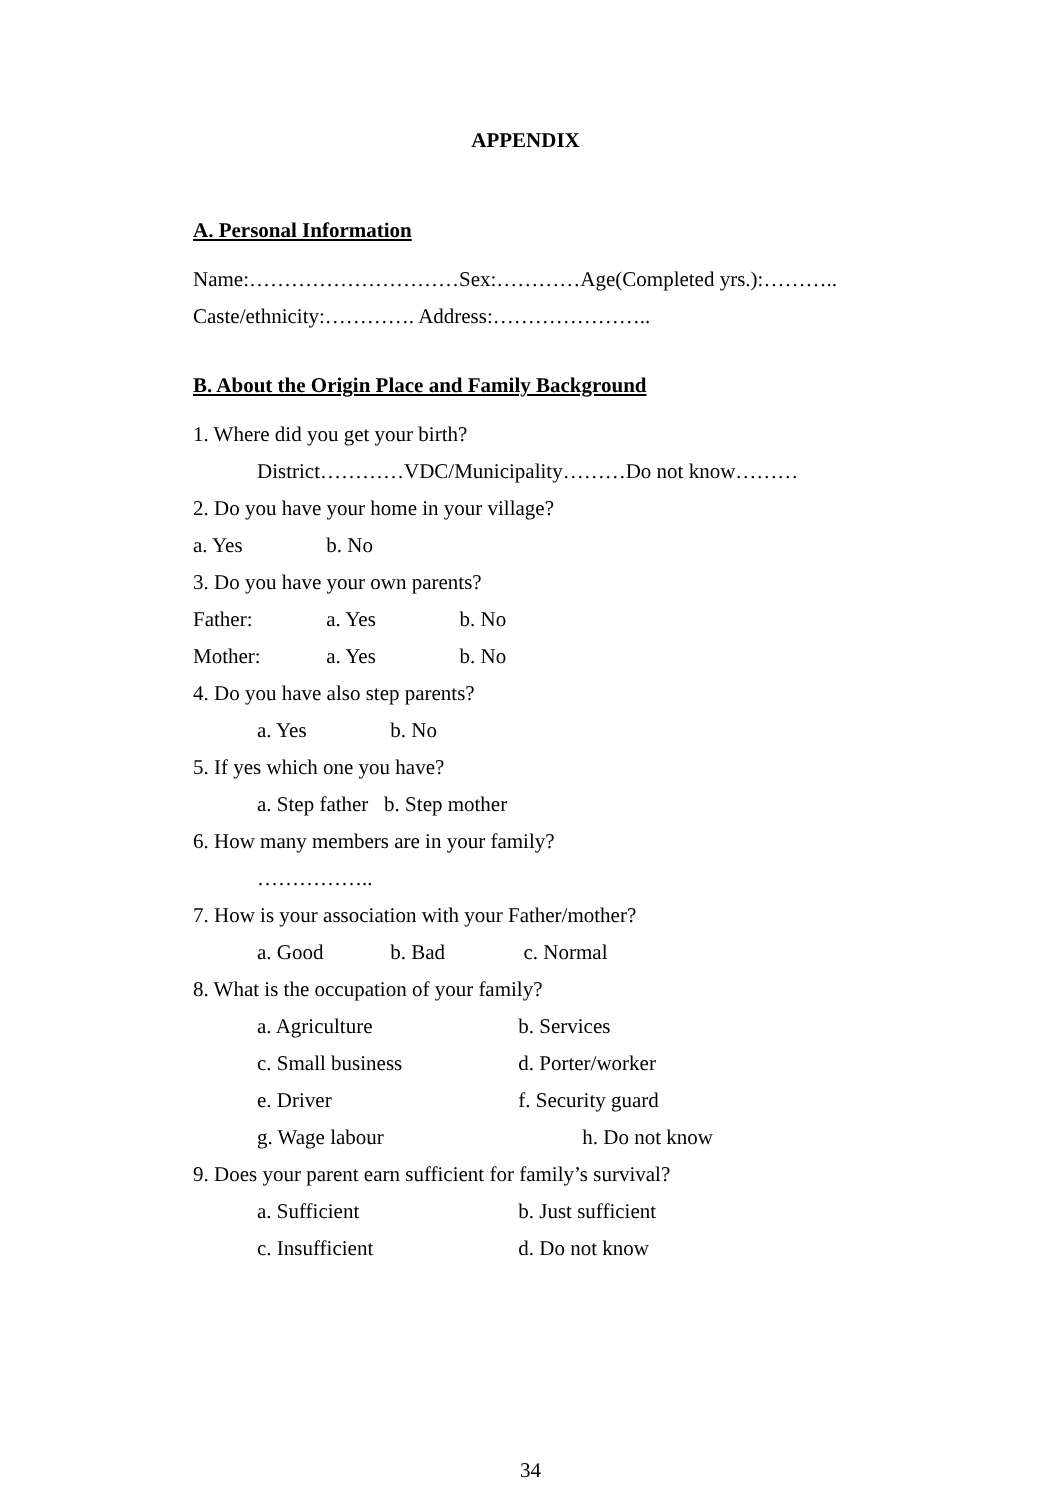APPENDIX
A. Personal Information
Name:…………………………Sex:…………Age(Completed yrs.):………..
Caste/ethnicity:…………. Address:…………………..
B. About the Origin Place and Family Background
1. Where did you get your birth?
District…………VDC/Municipality………Do not know………
2. Do you have your home in your village?
a. Yes b. No
3. Do you have your own parents?
Father: a. Yes b. No
Mother: a. Yes b. No
4. Do you have also step parents?
a. Yes b. No
5. If yes which one you have?
a. Step father b. Step mother
6. How many members are in your family?
……………..
7. How is your association with your Father/mother?
a. Good b. Bad c. Normal
8. What is the occupation of your family?
a. Agriculture b. Services
c. Small business d. Porter/worker
e. Driver f. Security guard
g. Wage labour h. Do not know
9. Does your parent earn sufficient for family’s survival?
a. Sufficient b. Just sufficient
c. Insufficient d. Do not know
34